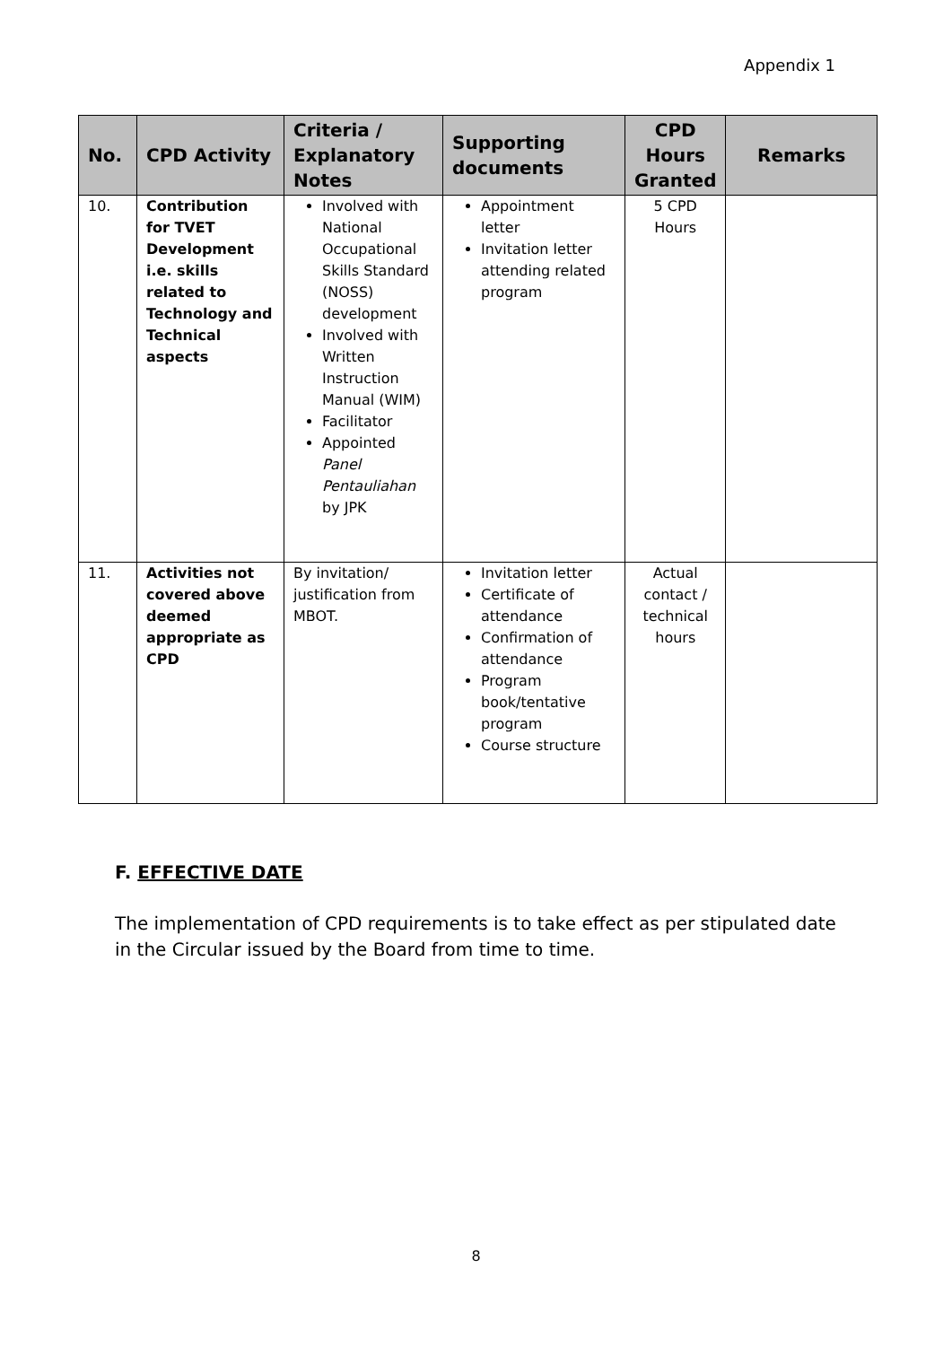Appendix 1
| No. | CPD Activity | Criteria / Explanatory Notes | Supporting documents | CPD Hours Granted | Remarks |
| --- | --- | --- | --- | --- | --- |
| 10. | Contribution for TVET Development i.e. skills related to Technology and Technical aspects | Involved with National Occupational Skills Standard (NOSS) development Involved with Written Instruction Manual (WIM) Facilitator Appointed Panel Pentauliahan by JPK | Appointment letter Invitation letter attending related program | 5 CPD Hours | |
| 11. | Activities not covered above deemed appropriate as CPD | By invitation/ justification from MBOT. | Invitation letter Certificate of attendance Confirmation of attendance Program book/tentative program Course structure | Actual contact / technical hours | |
F. EFFECTIVE DATE
The implementation of CPD requirements is to take effect as per stipulated date in the Circular issued by the Board from time to time.
8